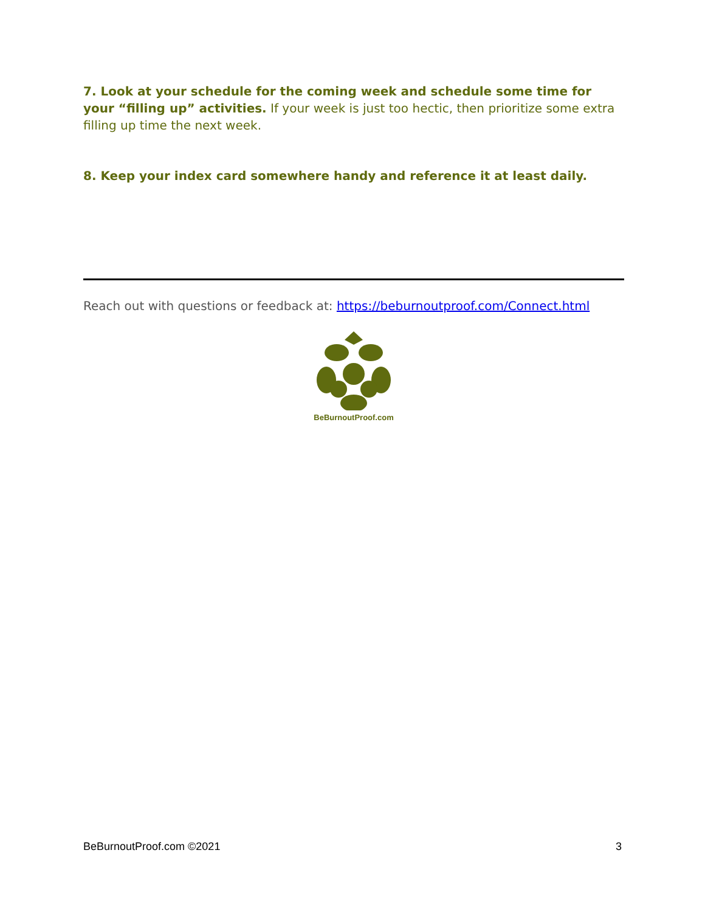7. Look at your schedule for the coming week and schedule some time for your “filling up” activities. If your week is just too hectic, then prioritize some extra filling up time the next week.
8. Keep your index card somewhere handy and reference it at least daily.
Reach out with questions or feedback at: https://beburnoutproof.com/Connect.html
BeBurnoutProof.com
BeBurnoutProof.com ©2021 3